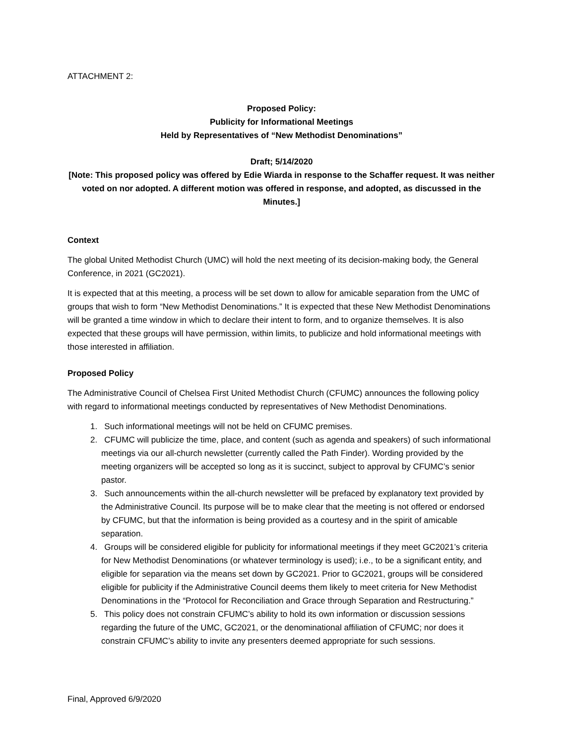ATTACHMENT 2:
Proposed Policy:
Publicity for Informational Meetings
Held by Representatives of “New Methodist Denominations”
Draft; 5/14/2020
[Note: This proposed policy was offered by Edie Wiarda in response to the Schaffer request. It was neither voted on nor adopted. A different motion was offered in response, and adopted, as discussed in the Minutes.]
Context
The global United Methodist Church (UMC) will hold the next meeting of its decision-making body, the General Conference, in 2021 (GC2021).
It is expected that at this meeting, a process will be set down to allow for amicable separation from the UMC of groups that wish to form “New Methodist Denominations.” It is expected that these New Methodist Denominations will be granted a time window in which to declare their intent to form, and to organize themselves. It is also expected that these groups will have permission, within limits, to publicize and hold informational meetings with those interested in affiliation.
Proposed Policy
The Administrative Council of Chelsea First United Methodist Church (CFUMC) announces the following policy with regard to informational meetings conducted by representatives of New Methodist Denominations.
1. Such informational meetings will not be held on CFUMC premises.
2. CFUMC will publicize the time, place, and content (such as agenda and speakers) of such informational meetings via our all-church newsletter (currently called the Path Finder). Wording provided by the meeting organizers will be accepted so long as it is succinct, subject to approval by CFUMC’s senior pastor.
3. Such announcements within the all-church newsletter will be prefaced by explanatory text provided by the Administrative Council. Its purpose will be to make clear that the meeting is not offered or endorsed by CFUMC, but that the information is being provided as a courtesy and in the spirit of amicable separation.
4. Groups will be considered eligible for publicity for informational meetings if they meet GC2021’s criteria for New Methodist Denominations (or whatever terminology is used); i.e., to be a significant entity, and eligible for separation via the means set down by GC2021. Prior to GC2021, groups will be considered eligible for publicity if the Administrative Council deems them likely to meet criteria for New Methodist Denominations in the “Protocol for Reconciliation and Grace through Separation and Restructuring.”
5. This policy does not constrain CFUMC’s ability to hold its own information or discussion sessions regarding the future of the UMC, GC2021, or the denominational affiliation of CFUMC; nor does it constrain CFUMC’s ability to invite any presenters deemed appropriate for such sessions.
Final, Approved 6/9/2020